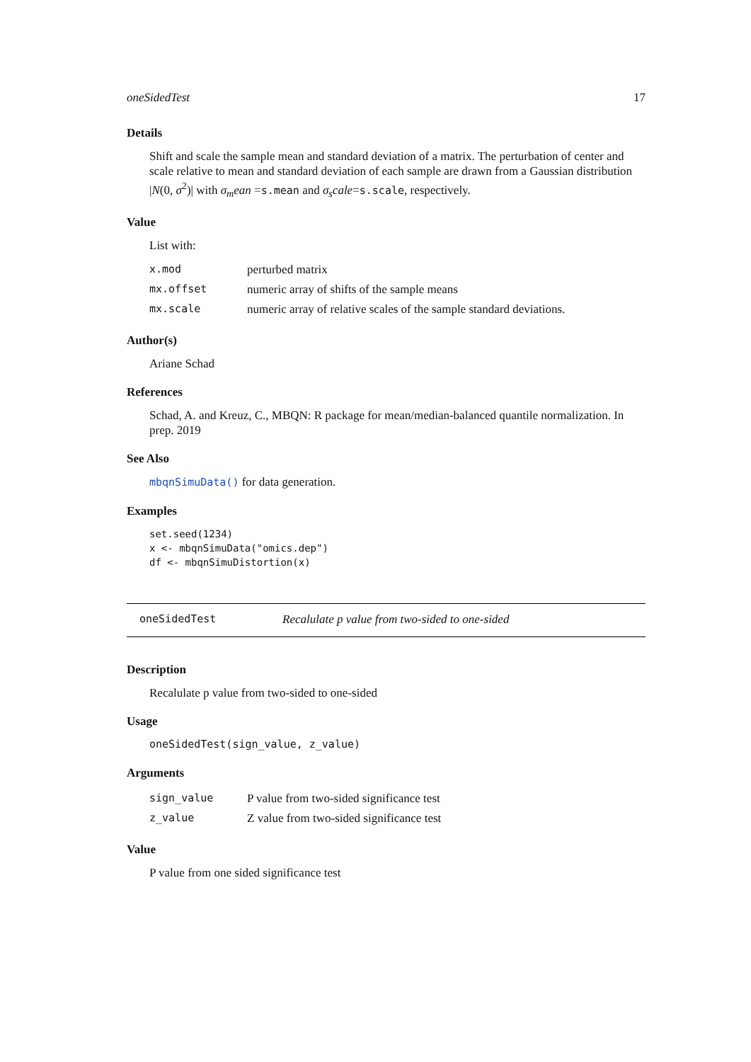oneSidedTest 17
Details
Shift and scale the sample mean and standard deviation of a matrix. The perturbation of center and scale relative to mean and standard deviation of each sample are drawn from a Gaussian distribution |N(0, σ<sup>2</sup>)| with σ<sub>m</sub>ean =s.mean and σ<sub>s</sub>cale=s.scale, respectively.
Value
List with:
| x.mod | perturbed matrix |
| mx.offset | numeric array of shifts of the sample means |
| mx.scale | numeric array of relative scales of the sample standard deviations. |
Author(s)
Ariane Schad
References
Schad, A. and Kreuz, C., MBQN: R package for mean/median-balanced quantile normalization. In prep. 2019
See Also
mbqnSimuData() for data generation.
Examples
set.seed(1234)
x <- mbqnSimuData("omics.dep")
df <- mbqnSimuDistortion(x)
oneSidedTest Recalulate p value from two-sided to one-sided
Description
Recalulate p value from two-sided to one-sided
Usage
oneSidedTest(sign_value, z_value)
Arguments
| sign_value | P value from two-sided significance test |
| z_value | Z value from two-sided significance test |
Value
P value from one sided significance test